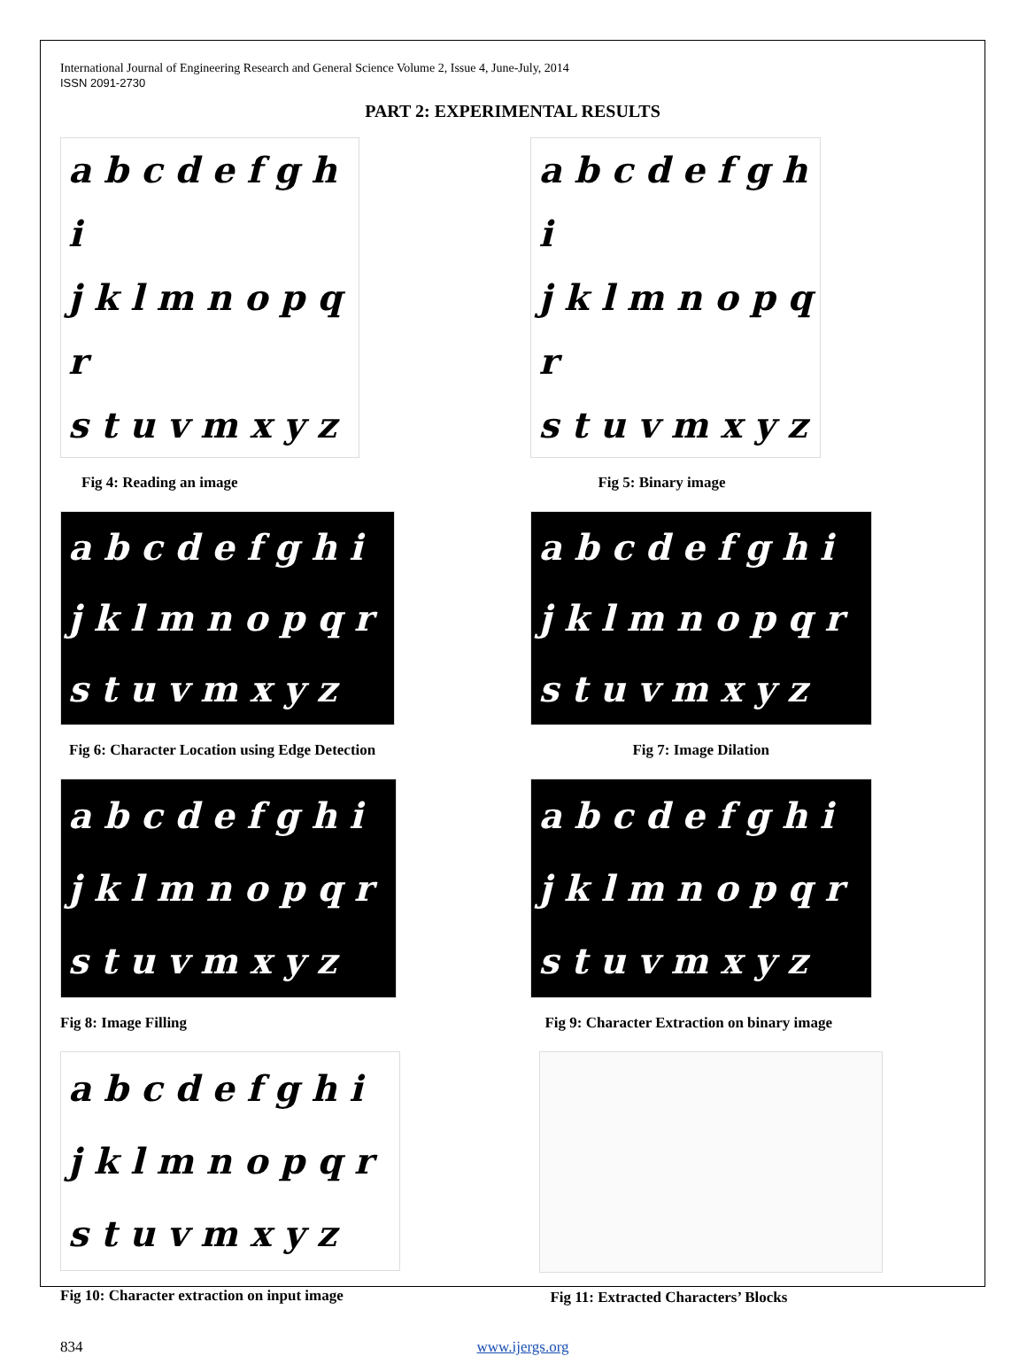International Journal of Engineering Research and General Science Volume 2, Issue 4, June-July, 2014
ISSN 2091-2730
PART 2: EXPERIMENTAL RESULTS
a b c d e f g h i
j k l m n o p q r
s t u v m x y z
Fig 4: Reading an image
a b c d e f g h i
j k l m n o p q r
s t u v m x y z
Fig 5: Binary image
a b c d e f g h i
j k l m n o p q r
s t u v m x y z
Fig 6: Character Location using Edge Detection
a b c d e f g h i
j k l m n o p q r
s t u v m x y z
Fig 7: Image Dilation
a b c d e f g h i
j k l m n o p q r
s t u v m x y z
Fig 8: Image Filling
a b c d e f g h i
j k l m n o p q r
s t u v m x y z
Fig 9: Character Extraction on binary image
a b c d e f g h i
j k l m n o p q r
s t u v m x y z
Fig 10: Character extraction on input image
Fig 11: Extracted Characters’ Blocks
834 www.ijergs.org